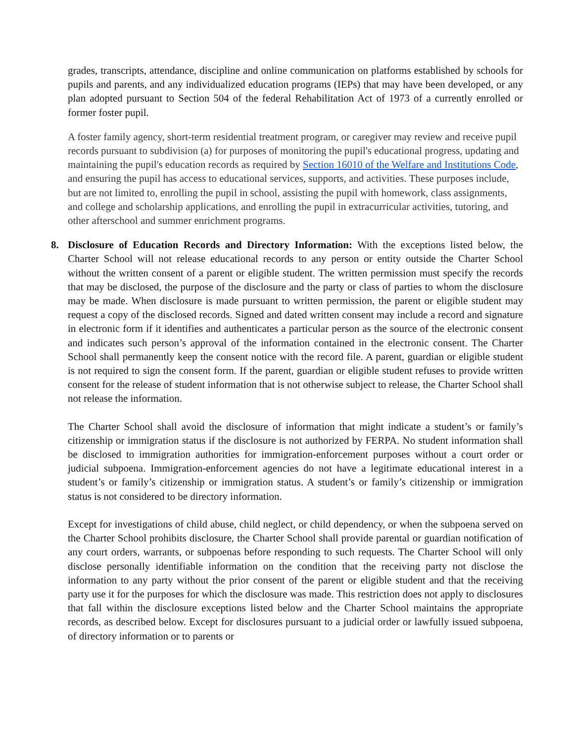grades, transcripts, attendance, discipline and online communication on platforms established by schools for pupils and parents, and any individualized education programs (IEPs) that may have been developed, or any plan adopted pursuant to Section 504 of the federal Rehabilitation Act of 1973 of a currently enrolled or former foster pupil.
A foster family agency, short-term residential treatment program, or caregiver may review and receive pupil records pursuant to subdivision (a) for purposes of monitoring the pupil's educational progress, updating and maintaining the pupil's education records as required by Section 16010 of the Welfare and Institutions Code, and ensuring the pupil has access to educational services, supports, and activities. These purposes include, but are not limited to, enrolling the pupil in school, assisting the pupil with homework, class assignments, and college and scholarship applications, and enrolling the pupil in extracurricular activities, tutoring, and other afterschool and summer enrichment programs.
8. Disclosure of Education Records and Directory Information: With the exceptions listed below, the Charter School will not release educational records to any person or entity outside the Charter School without the written consent of a parent or eligible student. The written permission must specify the records that may be disclosed, the purpose of the disclosure and the party or class of parties to whom the disclosure may be made. When disclosure is made pursuant to written permission, the parent or eligible student may request a copy of the disclosed records. Signed and dated written consent may include a record and signature in electronic form if it identifies and authenticates a particular person as the source of the electronic consent and indicates such person’s approval of the information contained in the electronic consent. The Charter School shall permanently keep the consent notice with the record file. A parent, guardian or eligible student is not required to sign the consent form. If the parent, guardian or eligible student refuses to provide written consent for the release of student information that is not otherwise subject to release, the Charter School shall not release the information.
The Charter School shall avoid the disclosure of information that might indicate a student’s or family’s citizenship or immigration status if the disclosure is not authorized by FERPA. No student information shall be disclosed to immigration authorities for immigration-enforcement purposes without a court order or judicial subpoena. Immigration-enforcement agencies do not have a legitimate educational interest in a student’s or family’s citizenship or immigration status. A student’s or family’s citizenship or immigration status is not considered to be directory information.
Except for investigations of child abuse, child neglect, or child dependency, or when the subpoena served on the Charter School prohibits disclosure, the Charter School shall provide parental or guardian notification of any court orders, warrants, or subpoenas before responding to such requests. The Charter School will only disclose personally identifiable information on the condition that the receiving party not disclose the information to any party without the prior consent of the parent or eligible student and that the receiving party use it for the purposes for which the disclosure was made. This restriction does not apply to disclosures that fall within the disclosure exceptions listed below and the Charter School maintains the appropriate records, as described below. Except for disclosures pursuant to a judicial order or lawfully issued subpoena, of directory information or to parents or